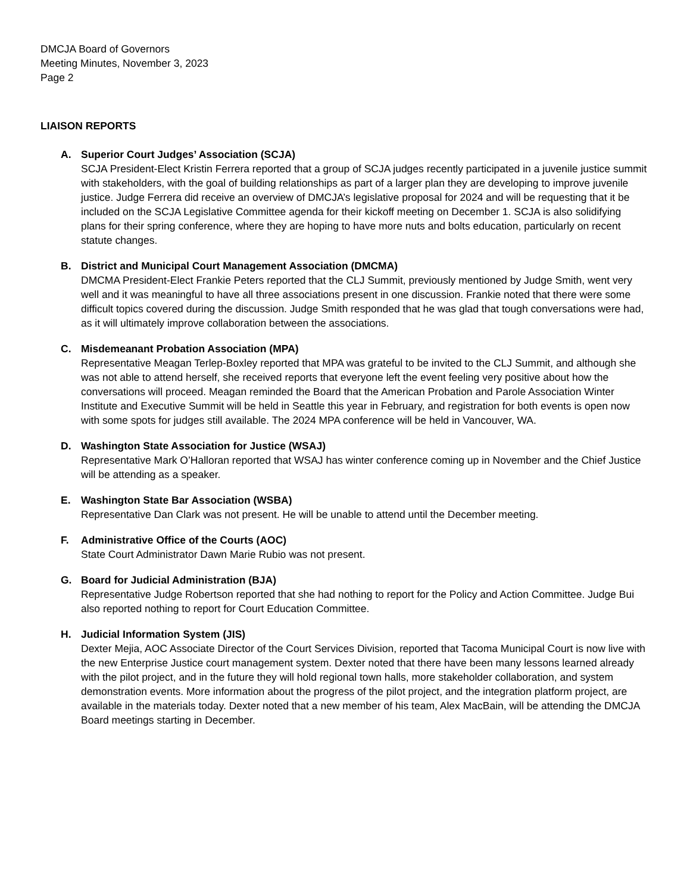DMCJA Board of Governors
Meeting Minutes, November 3, 2023
Page 2
LIAISON REPORTS
A. Superior Court Judges’ Association (SCJA)
SCJA President-Elect Kristin Ferrera reported that a group of SCJA judges recently participated in a juvenile justice summit with stakeholders, with the goal of building relationships as part of a larger plan they are developing to improve juvenile justice. Judge Ferrera did receive an overview of DMCJA’s legislative proposal for 2024 and will be requesting that it be included on the SCJA Legislative Committee agenda for their kickoff meeting on December 1. SCJA is also solidifying plans for their spring conference, where they are hoping to have more nuts and bolts education, particularly on recent statute changes.
B. District and Municipal Court Management Association (DMCMA)
DMCMA President-Elect Frankie Peters reported that the CLJ Summit, previously mentioned by Judge Smith, went very well and it was meaningful to have all three associations present in one discussion. Frankie noted that there were some difficult topics covered during the discussion. Judge Smith responded that he was glad that tough conversations were had, as it will ultimately improve collaboration between the associations.
C. Misdemeanant Probation Association (MPA)
Representative Meagan Terlep-Boxley reported that MPA was grateful to be invited to the CLJ Summit, and although she was not able to attend herself, she received reports that everyone left the event feeling very positive about how the conversations will proceed. Meagan reminded the Board that the American Probation and Parole Association Winter Institute and Executive Summit will be held in Seattle this year in February, and registration for both events is open now with some spots for judges still available. The 2024 MPA conference will be held in Vancouver, WA.
D. Washington State Association for Justice (WSAJ)
Representative Mark O’Halloran reported that WSAJ has winter conference coming up in November and the Chief Justice will be attending as a speaker.
E. Washington State Bar Association (WSBA)
Representative Dan Clark was not present. He will be unable to attend until the December meeting.
F. Administrative Office of the Courts (AOC)
State Court Administrator Dawn Marie Rubio was not present.
G. Board for Judicial Administration (BJA)
Representative Judge Robertson reported that she had nothing to report for the Policy and Action Committee. Judge Bui also reported nothing to report for Court Education Committee.
H. Judicial Information System (JIS)
Dexter Mejia, AOC Associate Director of the Court Services Division, reported that Tacoma Municipal Court is now live with the new Enterprise Justice court management system. Dexter noted that there have been many lessons learned already with the pilot project, and in the future they will hold regional town halls, more stakeholder collaboration, and system demonstration events. More information about the progress of the pilot project, and the integration platform project, are available in the materials today. Dexter noted that a new member of his team, Alex MacBain, will be attending the DMCJA Board meetings starting in December.